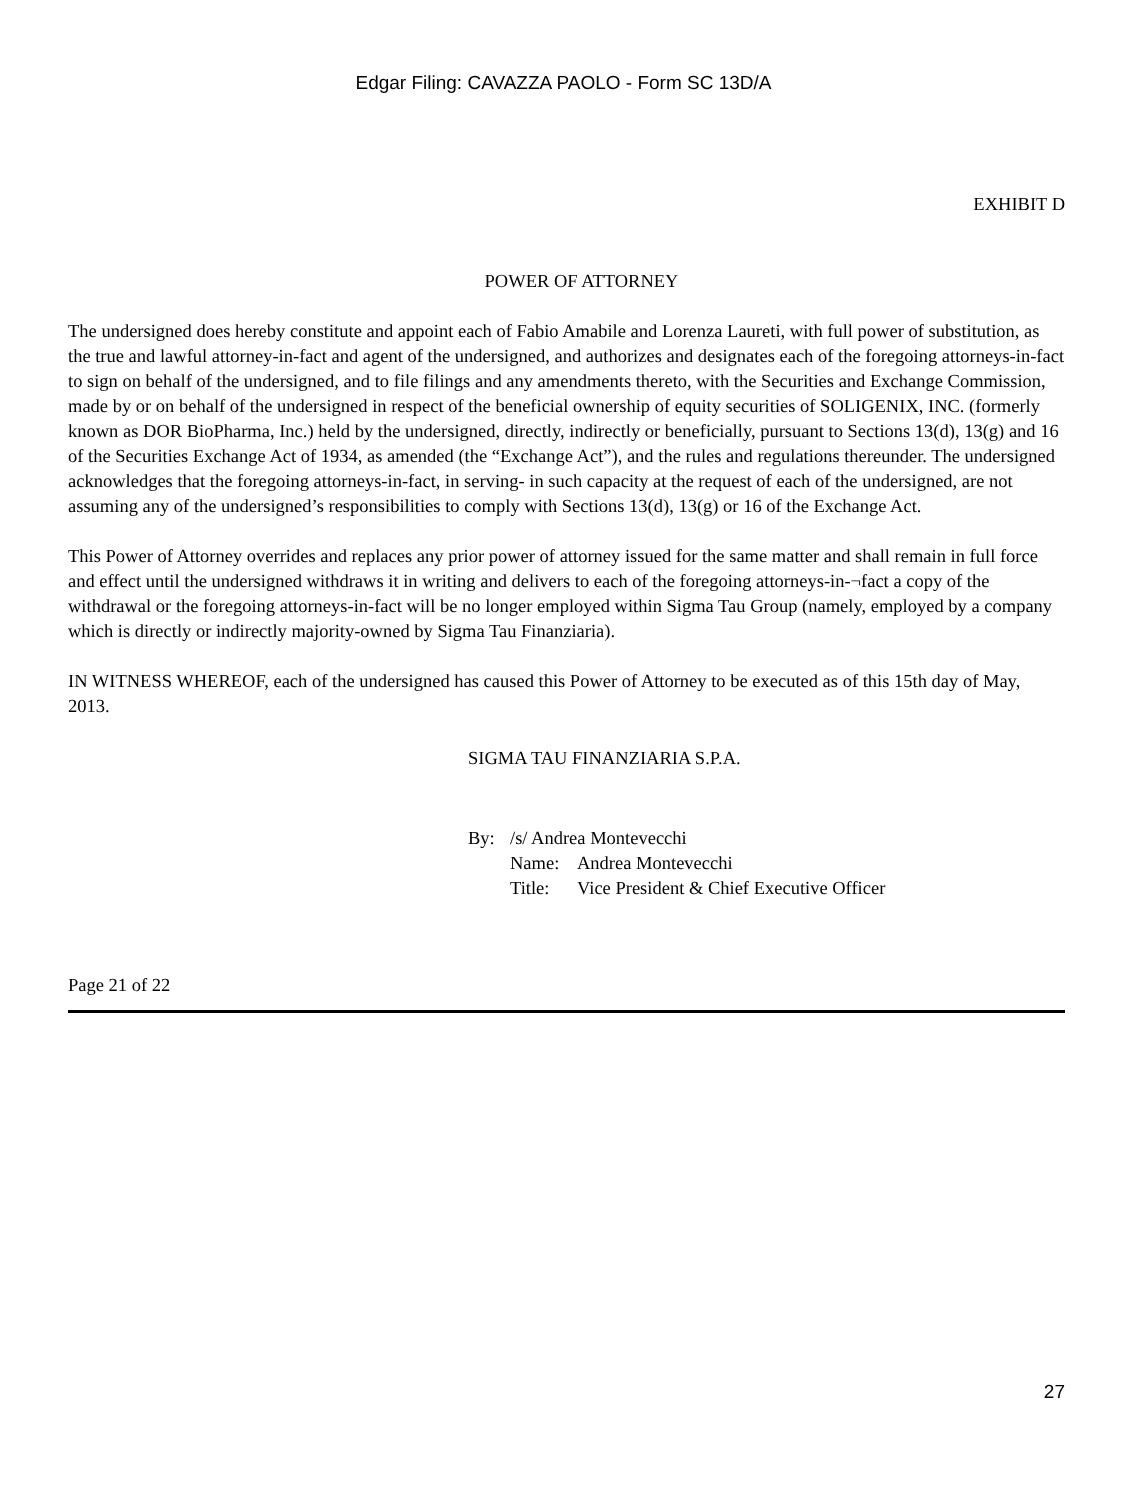Edgar Filing: CAVAZZA PAOLO - Form SC 13D/A
EXHIBIT D
POWER OF ATTORNEY
The undersigned does hereby constitute and appoint each of Fabio Amabile and Lorenza Laureti, with full power of substitution, as the true and lawful attorney-in-fact and agent of the undersigned, and authorizes and designates each of the foregoing attorneys-in-fact to sign on behalf of the undersigned, and to file filings and any amendments thereto, with the Securities and Exchange Commission, made by or on behalf of the undersigned in respect of the beneficial ownership of equity securities of SOLIGENIX, INC. (formerly known as DOR BioPharma, Inc.) held by the undersigned, directly, indirectly or beneficially, pursuant to Sections 13(d), 13(g) and 16 of the Securities Exchange Act of 1934, as amended (the “Exchange Act”), and the rules and regulations thereunder. The undersigned acknowledges that the foregoing attorneys-in-fact, in serving- in such capacity at the request of each of the undersigned, are not assuming any of the undersigned’s responsibilities to comply with Sections 13(d), 13(g) or 16 of the Exchange Act.
This Power of Attorney overrides and replaces any prior power of attorney issued for the same matter and shall remain in full force and effect until the undersigned withdraws it in writing and delivers to each of the foregoing attorneys-in-¬fact a copy of the withdrawal or the foregoing attorneys-in-fact will be no longer employed within Sigma Tau Group (namely, employed by a company which is directly or indirectly majority-owned by Sigma Tau Finanziaria).
IN WITNESS WHEREOF, each of the undersigned has caused this Power of Attorney to be executed as of this 15th day of May, 2013.
SIGMA TAU FINANZIARIA S.P.A.
| By: | /s/ Andrea Montevecchi | |
| | Name: | Andrea Montevecchi |
| | Title: | Vice President & Chief Executive Officer |
Page 21 of 22
27